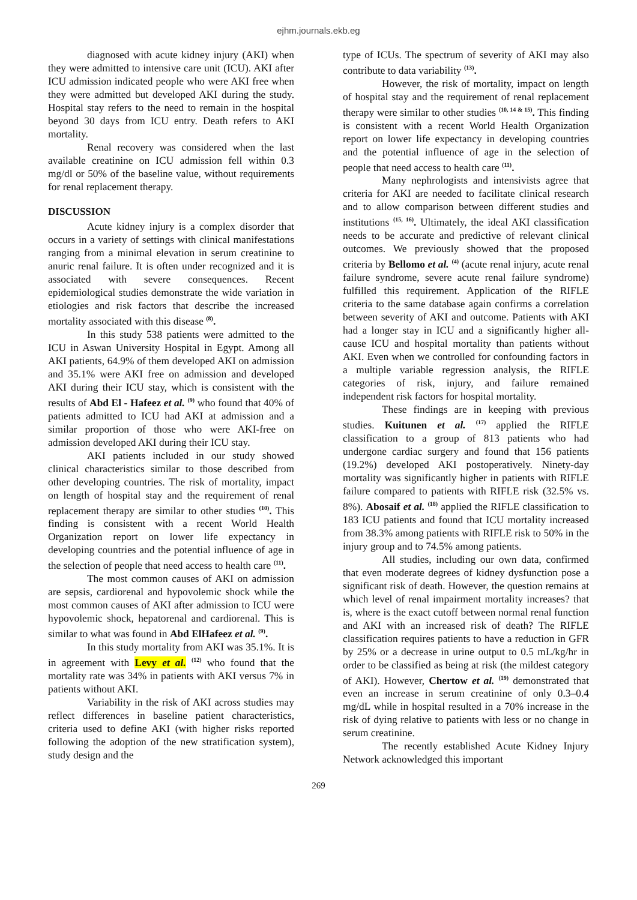ejhm.journals.ekb.eg
diagnosed with acute kidney injury (AKI) when they were admitted to intensive care unit (ICU). AKI after ICU admission indicated people who were AKI free when they were admitted but developed AKI during the study. Hospital stay refers to the need to remain in the hospital beyond 30 days from ICU entry. Death refers to AKI mortality.
Renal recovery was considered when the last available creatinine on ICU admission fell within 0.3 mg/dl or 50% of the baseline value, without requirements for renal replacement therapy.
DISCUSSION
Acute kidney injury is a complex disorder that occurs in a variety of settings with clinical manifestations ranging from a minimal elevation in serum creatinine to anuric renal failure. It is often under recognized and it is associated with severe consequences. Recent epidemiological studies demonstrate the wide variation in etiologies and risk factors that describe the increased mortality associated with this disease <sup>(8)</sup>.
In this study 538 patients were admitted to the ICU in Aswan University Hospital in Egypt. Among all AKI patients, 64.9% of them developed AKI on admission and 35.1% were AKI free on admission and developed AKI during their ICU stay, which is consistent with the results of Abd El - Hafeez et al. <sup>(9)</sup> who found that 40% of patients admitted to ICU had AKI at admission and a similar proportion of those who were AKI-free on admission developed AKI during their ICU stay.
AKI patients included in our study showed clinical characteristics similar to those described from other developing countries. The risk of mortality, impact on length of hospital stay and the requirement of renal replacement therapy are similar to other studies <sup>(10)</sup>. This finding is consistent with a recent World Health Organization report on lower life expectancy in developing countries and the potential influence of age in the selection of people that need access to health care <sup>(11)</sup>.
The most common causes of AKI on admission are sepsis, cardiorenal and hypovolemic shock while the most common causes of AKI after admission to ICU were hypovolemic shock, hepatorenal and cardiorenal. This is similar to what was found in Abd ElHafeez et al. <sup>(9)</sup>.
In this study mortality from AKI was 35.1%. It is in agreement with Levy et al. <sup>(12)</sup> who found that the mortality rate was 34% in patients with AKI versus 7% in patients without AKI.
Variability in the risk of AKI across studies may reflect differences in baseline patient characteristics, criteria used to define AKI (with higher risks reported following the adoption of the new stratification system), study design and the
type of ICUs. The spectrum of severity of AKI may also contribute to data variability <sup>(13)</sup>.
However, the risk of mortality, impact on length of hospital stay and the requirement of renal replacement therapy were similar to other studies <sup>(10, 14 & 15)</sup>. This finding is consistent with a recent World Health Organization report on lower life expectancy in developing countries and the potential influence of age in the selection of people that need access to health care <sup>(11)</sup>.
Many nephrologists and intensivists agree that criteria for AKI are needed to facilitate clinical research and to allow comparison between different studies and institutions <sup>(15, 16)</sup>. Ultimately, the ideal AKI classification needs to be accurate and predictive of relevant clinical outcomes. We previously showed that the proposed criteria by Bellomo et al. <sup>(4)</sup> (acute renal injury, acute renal failure syndrome, severe acute renal failure syndrome) fulfilled this requirement. Application of the RIFLE criteria to the same database again confirms a correlation between severity of AKI and outcome. Patients with AKI had a longer stay in ICU and a significantly higher all-cause ICU and hospital mortality than patients without AKI. Even when we controlled for confounding factors in a multiple variable regression analysis, the RIFLE categories of risk, injury, and failure remained independent risk factors for hospital mortality.
These findings are in keeping with previous studies. Kuitunen et al. <sup>(17)</sup> applied the RIFLE classification to a group of 813 patients who had undergone cardiac surgery and found that 156 patients (19.2%) developed AKI postoperatively. Ninety-day mortality was significantly higher in patients with RIFLE failure compared to patients with RIFLE risk (32.5% vs. 8%). Abosaif et al. <sup>(18)</sup> applied the RIFLE classification to 183 ICU patients and found that ICU mortality increased from 38.3% among patients with RIFLE risk to 50% in the injury group and to 74.5% among patients.
All studies, including our own data, confirmed that even moderate degrees of kidney dysfunction pose a significant risk of death. However, the question remains at which level of renal impairment mortality increases? that is, where is the exact cutoff between normal renal function and AKI with an increased risk of death? The RIFLE classification requires patients to have a reduction in GFR by 25% or a decrease in urine output to 0.5 mL/kg/hr in order to be classified as being at risk (the mildest category of AKI). However, Chertow et al. <sup>(19)</sup> demonstrated that even an increase in serum creatinine of only 0.3–0.4 mg/dL while in hospital resulted in a 70% increase in the risk of dying relative to patients with less or no change in serum creatinine.
The recently established Acute Kidney Injury Network acknowledged this important
269